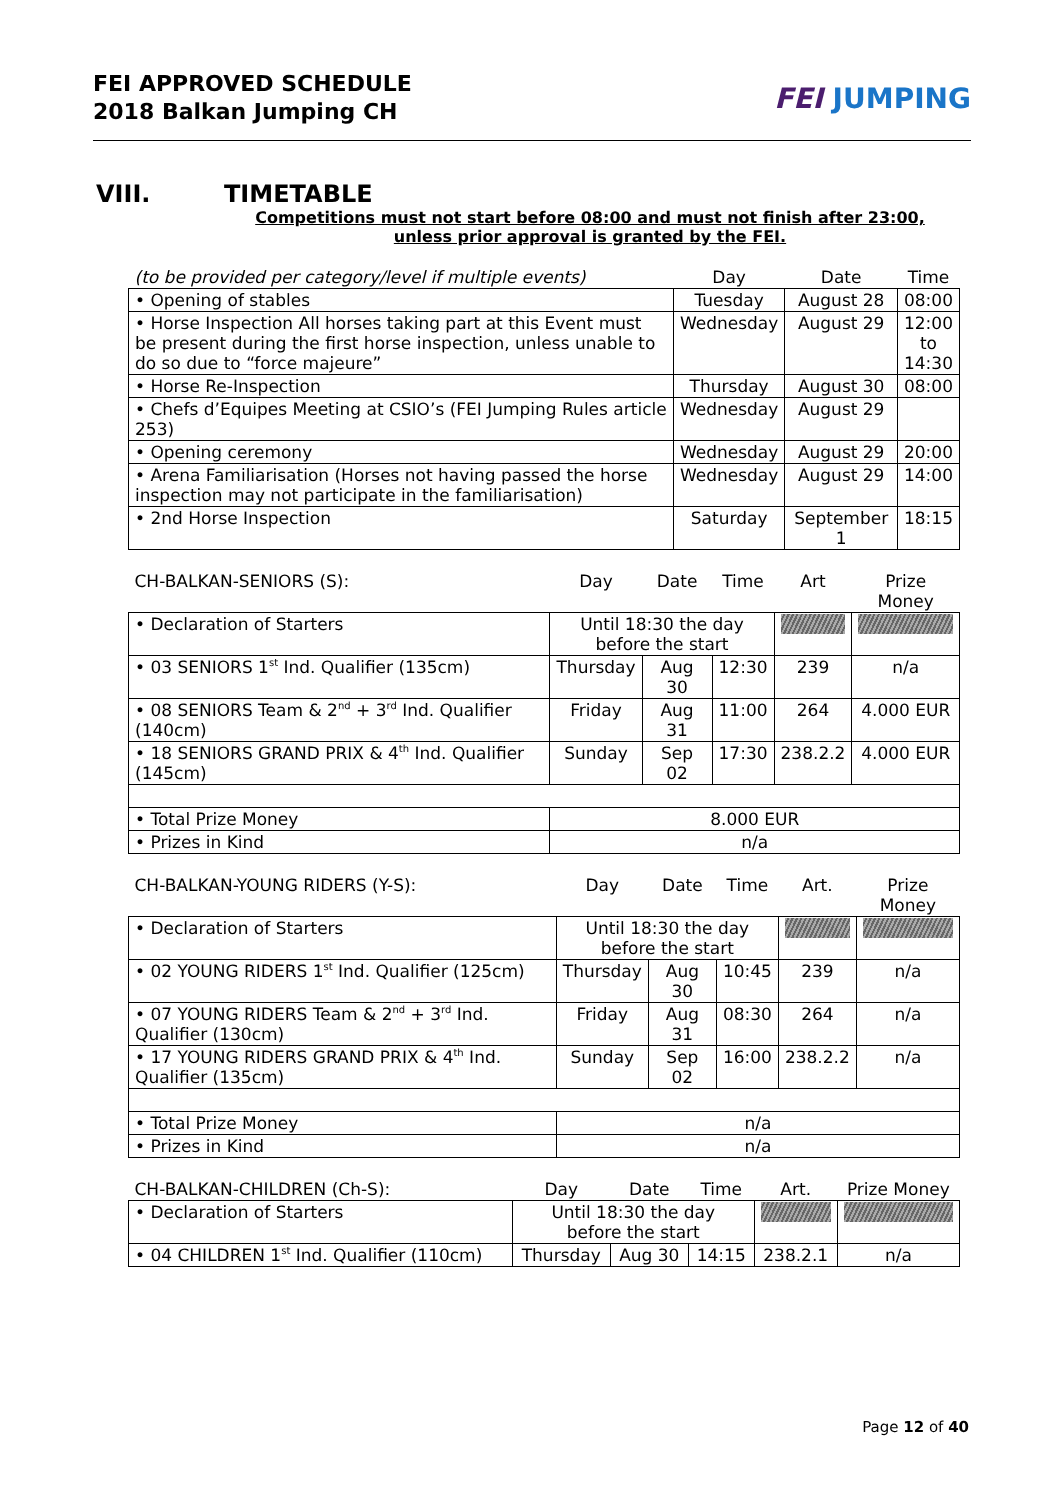FEI APPROVED SCHEDULE
2018 Balkan Jumping CH
FEI JUMPING
VIII. TIMETABLE
Competitions must not start before 08:00 and must not finish after 23:00,
unless prior approval is granted by the FEI.
| (to be provided per category/level if multiple events) | Day | Date | Time |
| • Opening of stables | Tuesday | August 28 | 08:00 |
| • Horse Inspection All horses taking part at this Event must be present during the first horse inspection, unless unable to do so due to “force majeure” | Wednesday | August 29 | 12:00 to 14:30 |
| • Horse Re-Inspection | Thursday | August 30 | 08:00 |
| • Chefs d’Equipes Meeting at CSIO’s (FEI Jumping Rules article 253) | Wednesday | August 29 | |
| • Opening ceremony | Wednesday | August 29 | 20:00 |
| • Arena Familiarisation (Horses not having passed the horse inspection may not participate in the familiarisation) | Wednesday | August 29 | 14:00 |
| • 2nd Horse Inspection | Saturday | September 1 | 18:15 |
| CH-BALKAN-SENIORS (S): | Day | Date | Time | Art | Prize Money |
| • Declaration of Starters | Until 18:30 the day before the start | | | | |
| • 03 SENIORS 1<sup>st</sup> Ind. Qualifier (135cm) | Thursday | Aug 30 | 12:30 | 239 | n/a |
| • 08 SENIORS Team & 2<sup>nd</sup> + 3<sup>rd</sup> Ind. Qualifier (140cm) | Friday | Aug 31 | 11:00 | 264 | 4.000 EUR |
| • 18 SENIORS GRAND PRIX & 4<sup>th</sup> Ind. Qualifier (145cm) | Sunday | Sep 02 | 17:30 | 238.2.2 | 4.000 EUR |
| • Total Prize Money | 8.000 EUR | | | | |
| • Prizes in Kind | n/a | | | | |
| CH-BALKAN-YOUNG RIDERS (Y-S): | Day | Date | Time | Art. | Prize Money |
| • Declaration of Starters | Until 18:30 the day before the start | | | | |
| • 02 YOUNG RIDERS 1<sup>st</sup> Ind. Qualifier (125cm) | Thursday | Aug 30 | 10:45 | 239 | n/a |
| • 07 YOUNG RIDERS Team & 2<sup>nd</sup> + 3<sup>rd</sup> Ind. Qualifier (130cm) | Friday | Aug 31 | 08:30 | 264 | n/a |
| • 17 YOUNG RIDERS GRAND PRIX & 4<sup>th</sup> Ind. Qualifier (135cm) | Sunday | Sep 02 | 16:00 | 238.2.2 | n/a |
| • Total Prize Money | n/a | | | | |
| • Prizes in Kind | n/a | | | | |
| CH-BALKAN-CHILDREN (Ch-S): | Day | Date | Time | Art. | Prize Money |
| • Declaration of Starters | Until 18:30 the day before the start | | | | |
| • 04 CHILDREN 1<sup>st</sup> Ind. Qualifier (110cm) | Thursday | Aug 30 | 14:15 | 238.2.1 | n/a |
Page 12 of 40